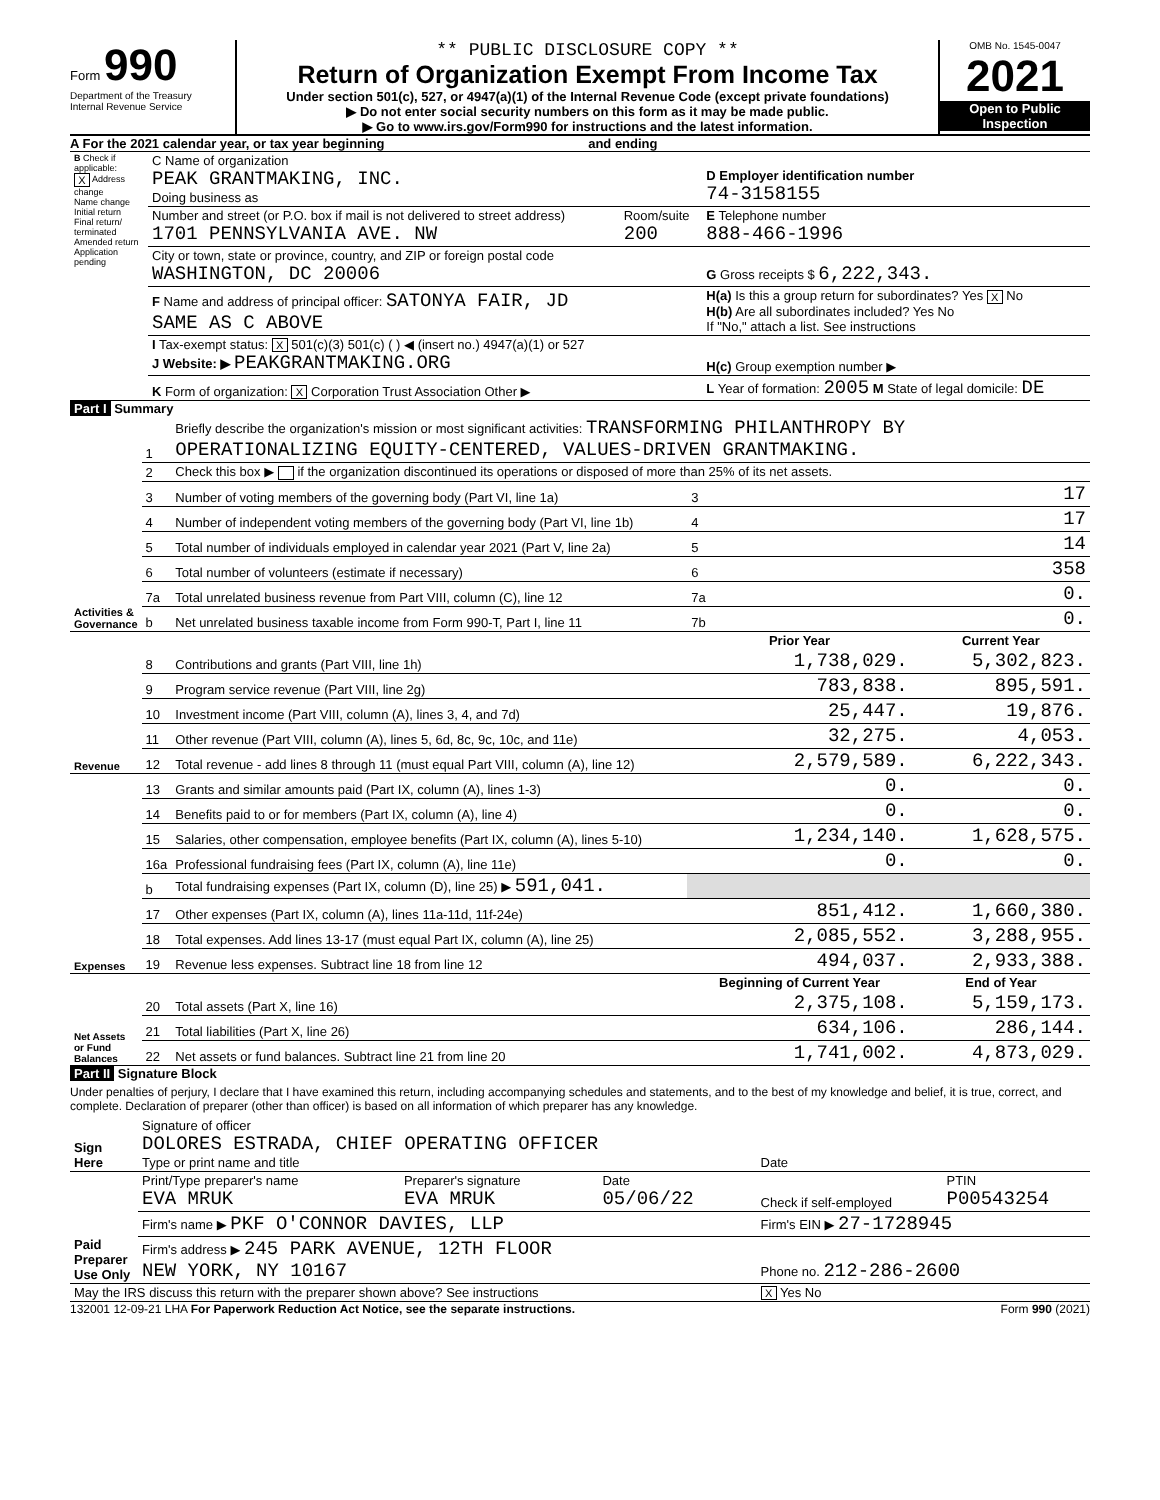Form 990
Department of the Treasury
Internal Revenue Service
** PUBLIC DISCLOSURE COPY **
Return of Organization Exempt From Income Tax
Under section 501(c), 527, or 4947(a)(1) of the Internal Revenue Code (except private foundations)
▶ Do not enter social security numbers on this form as it may be made public.
▶ Go to www.irs.gov/Form990 for instructions and the latest information.
OMB No. 1545-0047
2021
Open to Public Inspection
A For the 2021 calendar year, or tax year beginning and ending
| B Check if applicable: X Address change Name change Initial return Final return/ terminated Amended return Application pending | C Name of organization PEAK GRANTMAKING, INC. Doing business as | | D Employer identification number 74-3158155 |
| | Number and street (or P.O. box if mail is not delivered to street address) 1701 PENNSYLVANIA AVE. NW | Room/suite 200 | E Telephone number 888-466-1996 |
| | City or town, state or province, country, and ZIP or foreign postal code WASHINGTON, DC 20006 | | G Gross receipts $ 6,222,343. |
| | F Name and address of principal officer: SATONYA FAIR, JD SAME AS C ABOVE | | H(a) Is this a group return for subordinates? Yes X No H(b) Are all subordinates included? Yes No If "No," attach a list. See instructions |
| | I Tax-exempt status: X 501(c)(3) 501(c) ( ) ◀ (insert no.) 4947(a)(1) or 527 J Website: ▶ PEAKGRANTMAKING.ORG | | H(c) Group exemption number ▶ |
| | K Form of organization: X Corporation Trust Association Other ▶ | | L Year of formation: 2005 M State of legal domicile: DE |
Part I Summary
| Activities & Governance | 1 | Briefly describe the organization's mission or most significant activities: TRANSFORMING PHILANTHROPY BY OPERATIONALIZING EQUITY-CENTERED, VALUES-DRIVEN GRANTMAKING. | | | |
| | 2 | Check this box ▶ if the organization discontinued its operations or disposed of more than 25% of its net assets. | | | |
| | 3 | Number of voting members of the governing body (Part VI, line 1a) | | 3 | 17 |
| | 4 | Number of independent voting members of the governing body (Part VI, line 1b) | | 4 | 17 |
| | 5 | Total number of individuals employed in calendar year 2021 (Part V, line 2a) | | 5 | 14 |
| | 6 | Total number of volunteers (estimate if necessary) | | 6 | 358 |
| | 7a | Total unrelated business revenue from Part VIII, column (C), line 12 | | 7a | 0. |
| | b | Net unrelated business taxable income from Form 990-T, Part I, line 11 | | 7b | 0. |
| | | | Prior Year | | Current Year |
| Revenue | 8 | Contributions and grants (Part VIII, line 1h) | 1,738,029. | | 5,302,823. |
| | 9 | Program service revenue (Part VIII, line 2g) | 783,838. | | 895,591. |
| | 10 | Investment income (Part VIII, column (A), lines 3, 4, and 7d) | 25,447. | | 19,876. |
| | 11 | Other revenue (Part VIII, column (A), lines 5, 6d, 8c, 9c, 10c, and 11e) | 32,275. | | 4,053. |
| | 12 | Total revenue - add lines 8 through 11 (must equal Part VIII, column (A), line 12) | 2,579,589. | | 6,222,343. |
| Expenses | 13 | Grants and similar amounts paid (Part IX, column (A), lines 1-3) | 0. | | 0. |
| | 14 | Benefits paid to or for members (Part IX, column (A), line 4) | 0. | | 0. |
| | 15 | Salaries, other compensation, employee benefits (Part IX, column (A), lines 5-10) | 1,234,140. | | 1,628,575. |
| | 16a | Professional fundraising fees (Part IX, column (A), line 11e) | 0. | | 0. |
| | b | Total fundraising expenses (Part IX, column (D), line 25) ▶ 591,041. | | | |
| | 17 | Other expenses (Part IX, column (A), lines 11a-11d, 11f-24e) | 851,412. | | 1,660,380. |
| | 18 | Total expenses. Add lines 13-17 (must equal Part IX, column (A), line 25) | 2,085,552. | | 3,288,955. |
| | 19 | Revenue less expenses. Subtract line 18 from line 12 | 494,037. | | 2,933,388. |
| | | | Beginning of Current Year | | End of Year |
| Net Assets or Fund Balances | 20 | Total assets (Part X, line 16) | 2,375,108. | | 5,159,173. |
| | 21 | Total liabilities (Part X, line 26) | 634,106. | | 286,144. |
| | 22 | Net assets or fund balances. Subtract line 21 from line 20 | 1,741,002. | | 4,873,029. |
Part II Signature Block
Under penalties of perjury, I declare that I have examined this return, including accompanying schedules and statements, and to the best of my knowledge and belief, it is true, correct, and complete. Declaration of preparer (other than officer) is based on all information of which preparer has any knowledge.
| Sign Here | Signature of officer DOLORES ESTRADA, CHIEF OPERATING OFFICER Type or print name and title | | | Date | |
| Paid Preparer Use Only | Print/Type preparer's name EVA MRUK | Preparer's signature EVA MRUK | Date 05/06/22 | Check if self-employed | PTIN P00543254 |
| | Firm's name ▶ PKF O'CONNOR DAVIES, LLP | | | Firm's EIN ▶ 27-1728945 | |
| | Firm's address ▶ 245 PARK AVENUE, 12TH FLOOR NEW YORK, NY 10167 | | | Phone no. 212-286-2600 | |
| May the IRS discuss this return with the preparer shown above? See instructions | | | | X Yes No | |
132001 12-09-21 LHA For Paperwork Reduction Act Notice, see the separate instructions. Form 990 (2021)